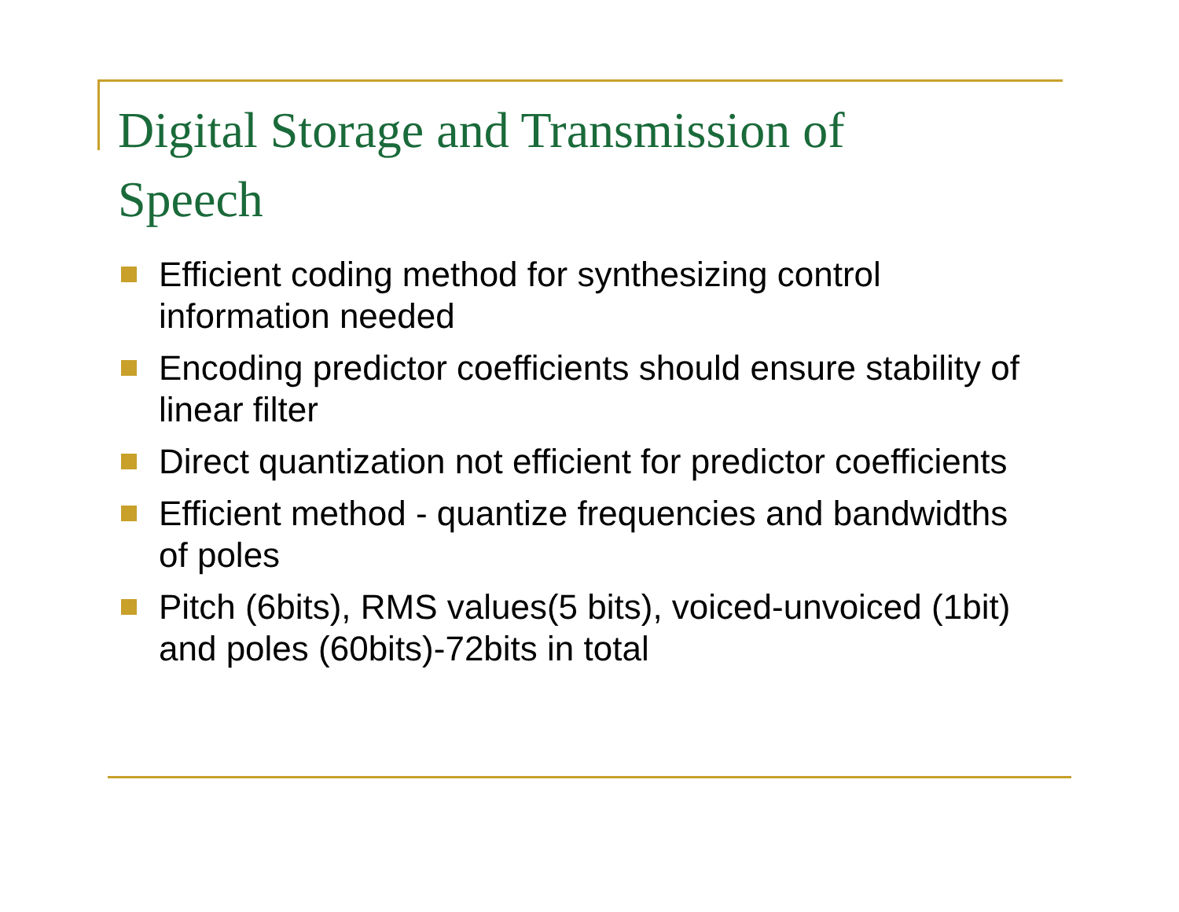Digital Storage and Transmission of Speech
Efficient coding method for synthesizing control information needed
Encoding predictor coefficients should ensure stability of linear filter
Direct quantization not efficient for predictor coefficients
Efficient method - quantize frequencies and bandwidths of poles
Pitch (6bits), RMS values(5 bits), voiced-unvoiced (1bit) and poles (60bits)-72bits in total